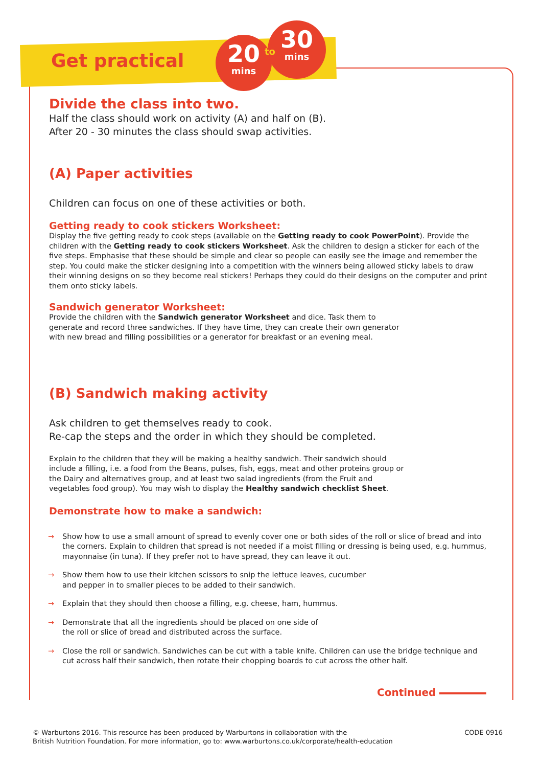Get practical
20
mins
30
mins
to
Divide the class into two.
Half the class should work on activity (A) and half on (B).
After 20 - 30 minutes the class should swap activities.
(A) Paper activities
Children can focus on one of these activities or both.
Getting ready to cook stickers Worksheet:
Display the five getting ready to cook steps (available on the Getting ready to cook PowerPoint). Provide the children with the Getting ready to cook stickers Worksheet. Ask the children to design a sticker for each of the five steps. Emphasise that these should be simple and clear so people can easily see the image and remember the step. You could make the sticker designing into a competition with the winners being allowed sticky labels to draw their winning designs on so they become real stickers! Perhaps they could do their designs on the computer and print them onto sticky labels.
Sandwich generator Worksheet:
Provide the children with the Sandwich generator Worksheet and dice. Task them to generate and record three sandwiches. If they have time, they can create their own generator with new bread and filling possibilities or a generator for breakfast or an evening meal.
(B) Sandwich making activity
Ask children to get themselves ready to cook.
Re-cap the steps and the order in which they should be completed.
Explain to the children that they will be making a healthy sandwich. Their sandwich should include a filling, i.e. a food from the Beans, pulses, fish, eggs, meat and other proteins group or the Dairy and alternatives group, and at least two salad ingredients (from the Fruit and vegetables food group). You may wish to display the Healthy sandwich checklist Sheet.
Demonstrate how to make a sandwich:
→ Show how to use a small amount of spread to evenly cover one or both sides of the roll or slice of bread and into the corners. Explain to children that spread is not needed if a moist filling or dressing is being used, e.g. hummus, mayonnaise (in tuna). If they prefer not to have spread, they can leave it out.
→ Show them how to use their kitchen scissors to snip the lettuce leaves, cucumber
and pepper in to smaller pieces to be added to their sandwich.
→ Explain that they should then choose a filling, e.g. cheese, ham, hummus.
→ Demonstrate that all the ingredients should be placed on one side of
the roll or slice of bread and distributed across the surface.
→ Close the roll or sandwich. Sandwiches can be cut with a table knife. Children can use the bridge technique and cut across half their sandwich, then rotate their chopping boards to cut across the other half.
Continued
© Warburtons 2016. This resource has been produced by Warburtons in collaboration with the
British Nutrition Foundation. For more information, go to: www.warburtons.co.uk/corporate/health-education
CODE 0916